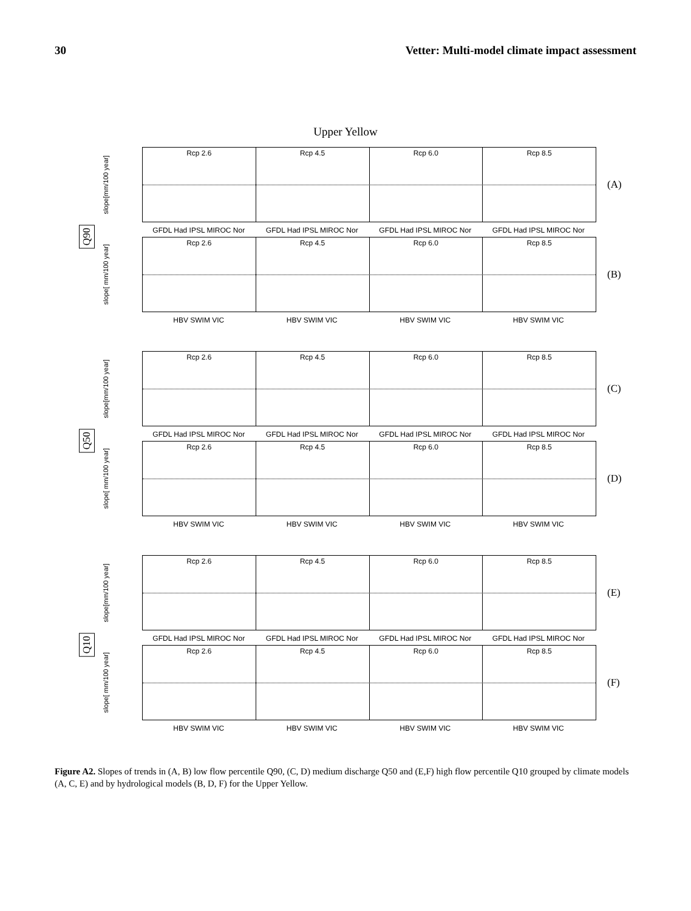30 Vetter: Multi-model climate impact assessment
Upper Yellow
Q90
slope[mm/100 year]
Rcp 2.6 Rcp 4.5 Rcp 6.0 Rcp 8.5
(A)
GFDL Had IPSL MIROC Nor GFDL Had IPSL MIROC Nor GFDL Had IPSL MIROC Nor GFDL Had IPSL MIROC Nor
slope[ mm/100 year]
Rcp 2.6 Rcp 4.5 Rcp 6.0 Rcp 8.5
(B)
HBV SWIM VIC HBV SWIM VIC HBV SWIM VIC HBV SWIM VIC
Q50
slope[mm/100 year]
Rcp 2.6 Rcp 4.5 Rcp 6.0 Rcp 8.5
(C)
GFDL Had IPSL MIROC Nor GFDL Had IPSL MIROC Nor GFDL Had IPSL MIROC Nor GFDL Had IPSL MIROC Nor
slope[ mm/100 year]
Rcp 2.6 Rcp 4.5 Rcp 6.0 Rcp 8.5
(D)
HBV SWIM VIC HBV SWIM VIC HBV SWIM VIC HBV SWIM VIC
Q10
slope[mm/100 year]
Rcp 2.6 Rcp 4.5 Rcp 6.0 Rcp 8.5
(E)
GFDL Had IPSL MIROC Nor GFDL Had IPSL MIROC Nor GFDL Had IPSL MIROC Nor GFDL Had IPSL MIROC Nor
slope[ mm/100 year]
Rcp 2.6 Rcp 4.5 Rcp 6.0 Rcp 8.5
(F)
HBV SWIM VIC HBV SWIM VIC HBV SWIM VIC HBV SWIM VIC
Figure A2. Slopes of trends in (A, B) low flow percentile Q90, (C, D) medium discharge Q50 and (E,F) high flow percentile Q10 grouped by climate models (A, C, E) and by hydrological models (B, D, F) for the Upper Yellow.